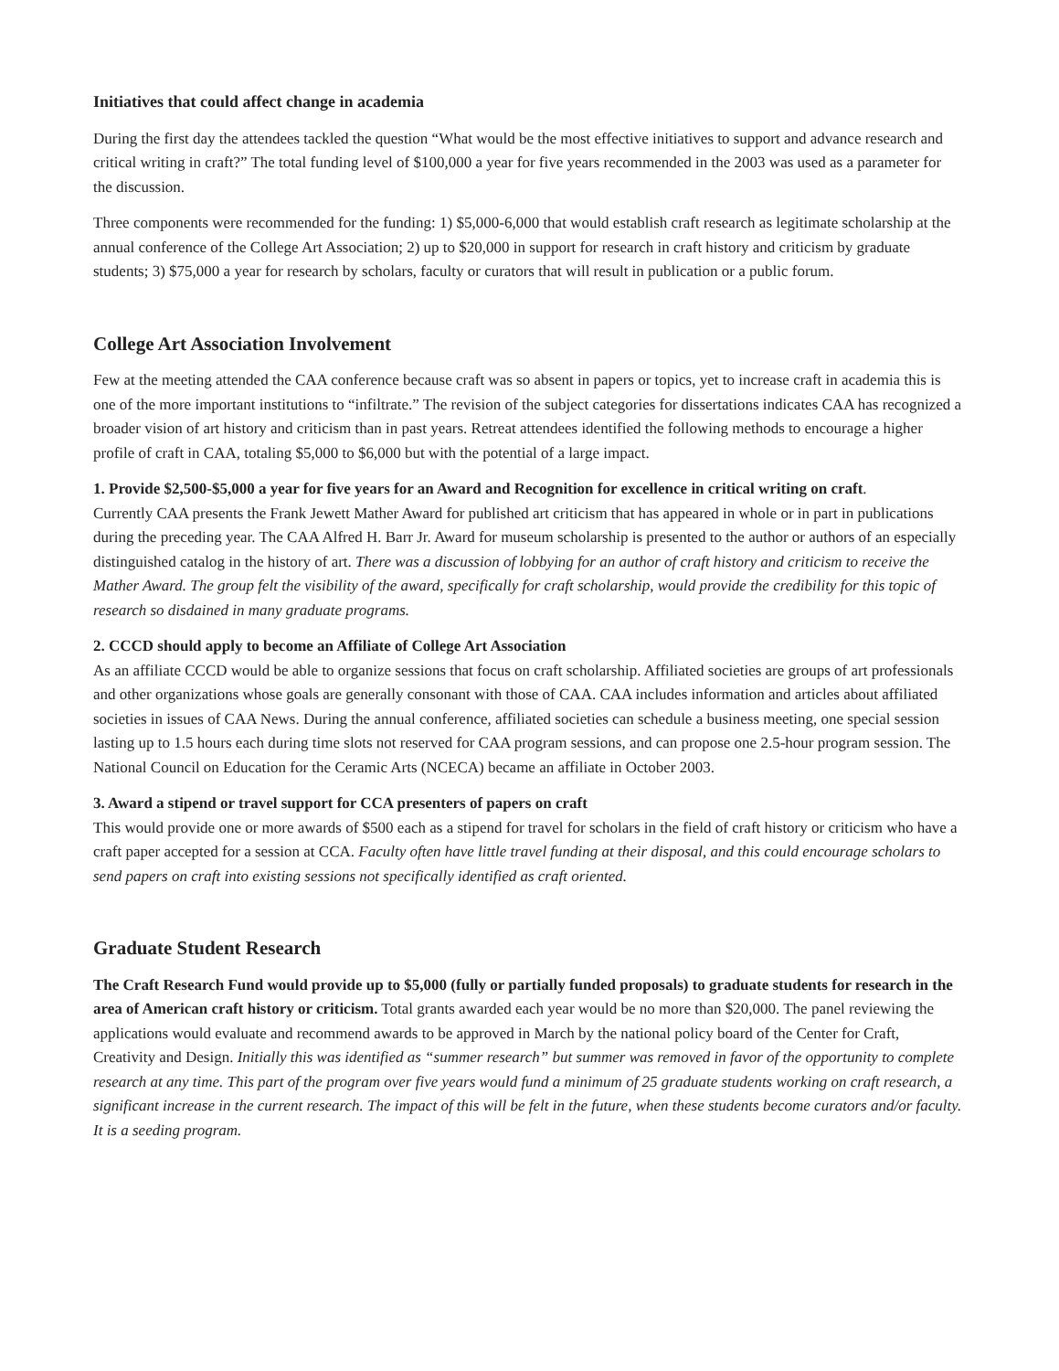Initiatives that could affect change in academia
During the first day the attendees tackled the question “What would be the most effective initiatives to support and advance research and critical writing in craft?” The total funding level of $100,000 a year for five years recommended in the 2003 was used as a parameter for the discussion.
Three components were recommended for the funding: 1) $5,000-6,000 that would establish craft research as legitimate scholarship at the annual conference of the College Art Association; 2) up to $20,000 in support for research in craft history and criticism by graduate students; 3) $75,000 a year for research by scholars, faculty or curators that will result in publication or a public forum.
College Art Association Involvement
Few at the meeting attended the CAA conference because craft was so absent in papers or topics, yet to increase craft in academia this is one of the more important institutions to “infiltrate.” The revision of the subject categories for dissertations indicates CAA has recognized a broader vision of art history and criticism than in past years. Retreat attendees identified the following methods to encourage a higher profile of craft in CAA, totaling $5,000 to $6,000 but with the potential of a large impact.
1. Provide $2,500-$5,000 a year for five years for an Award and Recognition for excellence in critical writing on craft.
Currently CAA presents the Frank Jewett Mather Award for published art criticism that has appeared in whole or in part in publications during the preceding year. The CAA Alfred H. Barr Jr. Award for museum scholarship is presented to the author or authors of an especially distinguished catalog in the history of art. There was a discussion of lobbying for an author of craft history and criticism to receive the Mather Award. The group felt the visibility of the award, specifically for craft scholarship, would provide the credibility for this topic of research so disdained in many graduate programs.
2. CCCD should apply to become an Affiliate of College Art Association
As an affiliate CCCD would be able to organize sessions that focus on craft scholarship. Affiliated societies are groups of art professionals and other organizations whose goals are generally consonant with those of CAA. CAA includes information and articles about affiliated societies in issues of CAA News. During the annual conference, affiliated societies can schedule a business meeting, one special session lasting up to 1.5 hours each during time slots not reserved for CAA program sessions, and can propose one 2.5-hour program session. The National Council on Education for the Ceramic Arts (NCECA) became an affiliate in October 2003.
3. Award a stipend or travel support for CCA presenters of papers on craft
This would provide one or more awards of $500 each as a stipend for travel for scholars in the field of craft history or criticism who have a craft paper accepted for a session at CCA. Faculty often have little travel funding at their disposal, and this could encourage scholars to send papers on craft into existing sessions not specifically identified as craft oriented.
Graduate Student Research
The Craft Research Fund would provide up to $5,000 (fully or partially funded proposals) to graduate students for research in the area of American craft history or criticism. Total grants awarded each year would be no more than $20,000. The panel reviewing the applications would evaluate and recommend awards to be approved in March by the national policy board of the Center for Craft, Creativity and Design. Initially this was identified as “summer research” but summer was removed in favor of the opportunity to complete research at any time. This part of the program over five years would fund a minimum of 25 graduate students working on craft research, a significant increase in the current research. The impact of this will be felt in the future, when these students become curators and/or faculty. It is a seeding program.